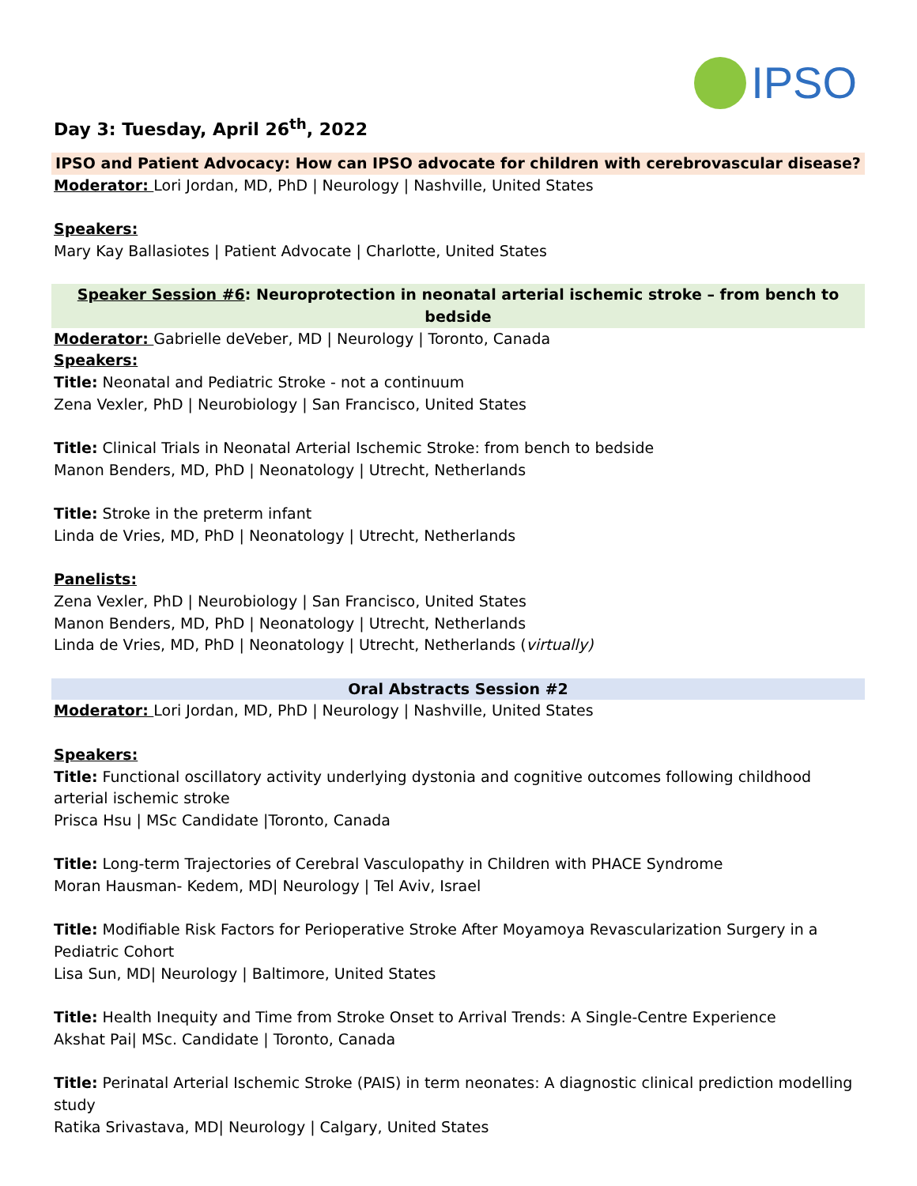IPSO
Day 3: Tuesday, April 26<sup>th</sup>, 2022
IPSO and Patient Advocacy: How can IPSO advocate for children with cerebrovascular disease?
Moderator: Lori Jordan, MD, PhD | Neurology | Nashville, United States
Speakers:
Mary Kay Ballasiotes | Patient Advocate | Charlotte, United States
Speaker Session #6: Neuroprotection in neonatal arterial ischemic stroke – from bench to bedside
Moderator: Gabrielle deVeber, MD | Neurology | Toronto, Canada
Speakers:
Title: Neonatal and Pediatric Stroke - not a continuum
Zena Vexler, PhD | Neurobiology | San Francisco, United States
Title: Clinical Trials in Neonatal Arterial Ischemic Stroke: from bench to bedside
Manon Benders, MD, PhD | Neonatology | Utrecht, Netherlands
Title: Stroke in the preterm infant
Linda de Vries, MD, PhD | Neonatology | Utrecht, Netherlands
Panelists:
Zena Vexler, PhD | Neurobiology | San Francisco, United States
Manon Benders, MD, PhD | Neonatology | Utrecht, Netherlands
Linda de Vries, MD, PhD | Neonatology | Utrecht, Netherlands (virtually)
Oral Abstracts Session #2
Moderator: Lori Jordan, MD, PhD | Neurology | Nashville, United States
Speakers:
Title: Functional oscillatory activity underlying dystonia and cognitive outcomes following childhood arterial ischemic stroke
Prisca Hsu | MSc Candidate |Toronto, Canada
Title: Long-term Trajectories of Cerebral Vasculopathy in Children with PHACE Syndrome
Moran Hausman- Kedem, MD| Neurology | Tel Aviv, Israel
Title: Modifiable Risk Factors for Perioperative Stroke After Moyamoya Revascularization Surgery in a Pediatric Cohort
Lisa Sun, MD| Neurology | Baltimore, United States
Title: Health Inequity and Time from Stroke Onset to Arrival Trends: A Single-Centre Experience
Akshat Pai| MSc. Candidate | Toronto, Canada
Title: Perinatal Arterial Ischemic Stroke (PAIS) in term neonates: A diagnostic clinical prediction modelling study
Ratika Srivastava, MD| Neurology | Calgary, United States